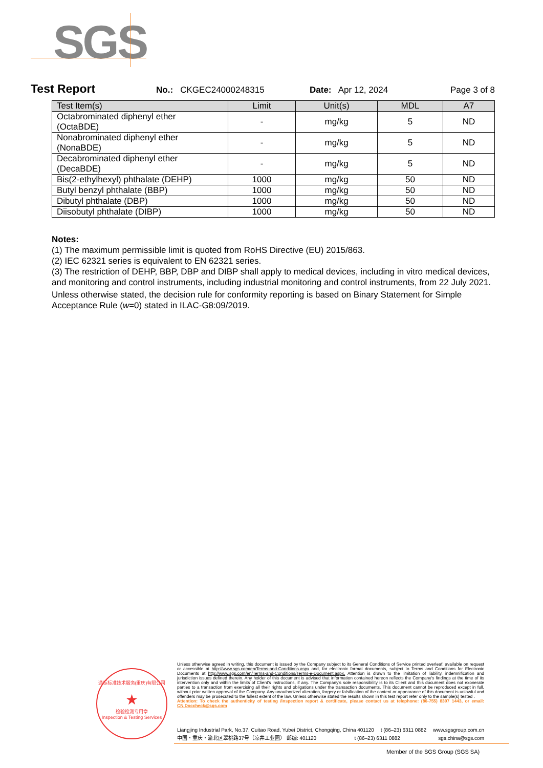SGS
Test Report No.: CKGEC24000248315 Date: Apr 12, 2024 Page 3 of 8
| Test Item(s) | Limit | Unit(s) | MDL | A7 |
| --- | --- | --- | --- | --- |
| Octabrominated diphenyl ether (OctaBDE) | - | mg/kg | 5 | ND |
| Nonabrominated diphenyl ether (NonaBDE) | - | mg/kg | 5 | ND |
| Decabrominated diphenyl ether (DecaBDE) | - | mg/kg | 5 | ND |
| Bis(2-ethylhexyl) phthalate (DEHP) | 1000 | mg/kg | 50 | ND |
| Butyl benzyl phthalate (BBP) | 1000 | mg/kg | 50 | ND |
| Dibutyl phthalate (DBP) | 1000 | mg/kg | 50 | ND |
| Diisobutyl phthalate (DIBP) | 1000 | mg/kg | 50 | ND |
Notes:
(1) The maximum permissible limit is quoted from RoHS Directive (EU) 2015/863.
(2) IEC 62321 series is equivalent to EN 62321 series.
(3) The restriction of DEHP, BBP, DBP and DIBP shall apply to medical devices, including in vitro medical devices, and monitoring and control instruments, including industrial monitoring and control instruments, from 22 July 2021.
Unless otherwise stated, the decision rule for conformity reporting is based on Binary Statement for Simple Acceptance Rule (w=0) stated in ILAC-G8:09/2019.
通标标准技术服务(重庆)有限公司
★
检验检测专用章
Inspection & Testing Services
Unless otherwise agreed in writing, this document is issued by the Company subject to its General Conditions of Service printed overleaf, available on request or accessible at http://www.sgs.com/en/Terms-and-Conditions.aspx and, for electronic format documents, subject to Terms and Conditions for Electronic Documents at http://www.sgs.com/en/Terms-and-Conditions/Terms-e-Document.aspx. Attention is drawn to the limitation of liability, indemnification and jurisdiction issues defined therein. Any holder of this document is advised that information contained hereon reflects the Company's findings at the time of its intervention only and within the limits of Client's instructions, if any. The Company's sole responsibility is to its Client and this document does not exonerate parties to a transaction from exercising all their rights and obligations under the transaction documents. This document cannot be reproduced except in full, without prior written approval of the Company. Any unauthorized alteration, forgery or falsification of the content or appearance of this document is unlawful and offenders may be prosecuted to the fullest extent of the law. Unless otherwise stated the results shown in this test report refer only to the sample(s) tested .
Attention: To check the authenticity of testing /inspection report & certificate, please contact us at telephone: (86-755) 8307 1443, or email: CN.Doccheck@sgs.com
Liangjing Industrial Park, No.37, Cuitao Road, Yubei District, Chongqing, China 401120 t (86–23) 6311 0882 www.sgsgroup.com.cn
中国・重庆・渝北区翠桃路37号（凉井工业园） 邮编: 401120 t (86–23) 6311 0882 sgs.china@sgs.com
Member of the SGS Group (SGS SA)